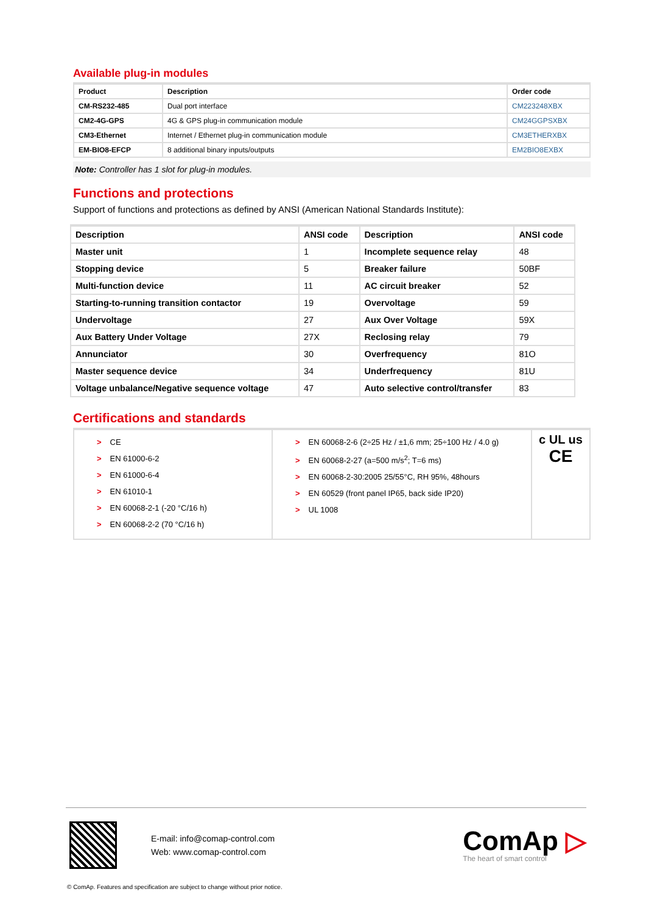Available plug-in modules
| Product | Description | Order code |
| --- | --- | --- |
| CM-RS232-485 | Dual port interface | CM223248XBX |
| CM2-4G-GPS | 4G & GPS plug-in communication module | CM24GGPSXBX |
| CM3-Ethernet | Internet / Ethernet plug-in communication module | CM3ETHERXBX |
| EM-BIO8-EFCP | 8 additional binary inputs/outputs | EM2BIO8EXBX |
Note: Controller has 1 slot for plug-in modules.
Functions and protections
Support of functions and protections as defined by ANSI (American National Standards Institute):
| Description | ANSI code | Description | ANSI code |
| --- | --- | --- | --- |
| Master unit | 1 | Incomplete sequence relay | 48 |
| Stopping device | 5 | Breaker failure | 50BF |
| Multi-function device | 11 | AC circuit breaker | 52 |
| Starting-to-running transition contactor | 19 | Overvoltage | 59 |
| Undervoltage | 27 | Aux Over Voltage | 59X |
| Aux Battery Under Voltage | 27X | Reclosing relay | 79 |
| Annunciator | 30 | Overfrequency | 81O |
| Master sequence device | 34 | Underfrequency | 81U |
| Voltage unbalance/Negative sequence voltage | 47 | Auto selective control/transfer | 83 |
Certifications and standards
| > CE > EN 61000-6-2 > EN 61000-6-4 > EN 61010-1 > EN 60068-2-1 (-20 °C/16 h) > EN 60068-2-2 (70 °C/16 h) | > EN 60068-2-6 (2÷25 Hz / ±1,6 mm; 25÷100 Hz / 4.0 g) > EN 60068-2-27 (a=500 m/s<sup>2</sup>; T=6 ms) > EN 60068-2-30:2005 25/55°C, RH 95%, 48hours > EN 60529 (front panel IP65, back side IP20) > UL 1008 | c UL us CE |
E-mail: info@comap-control.com
Web: www.comap-control.com
ComAp ▷
The heart of smart control
© ComAp. Features and specification are subject to change without prior notice.